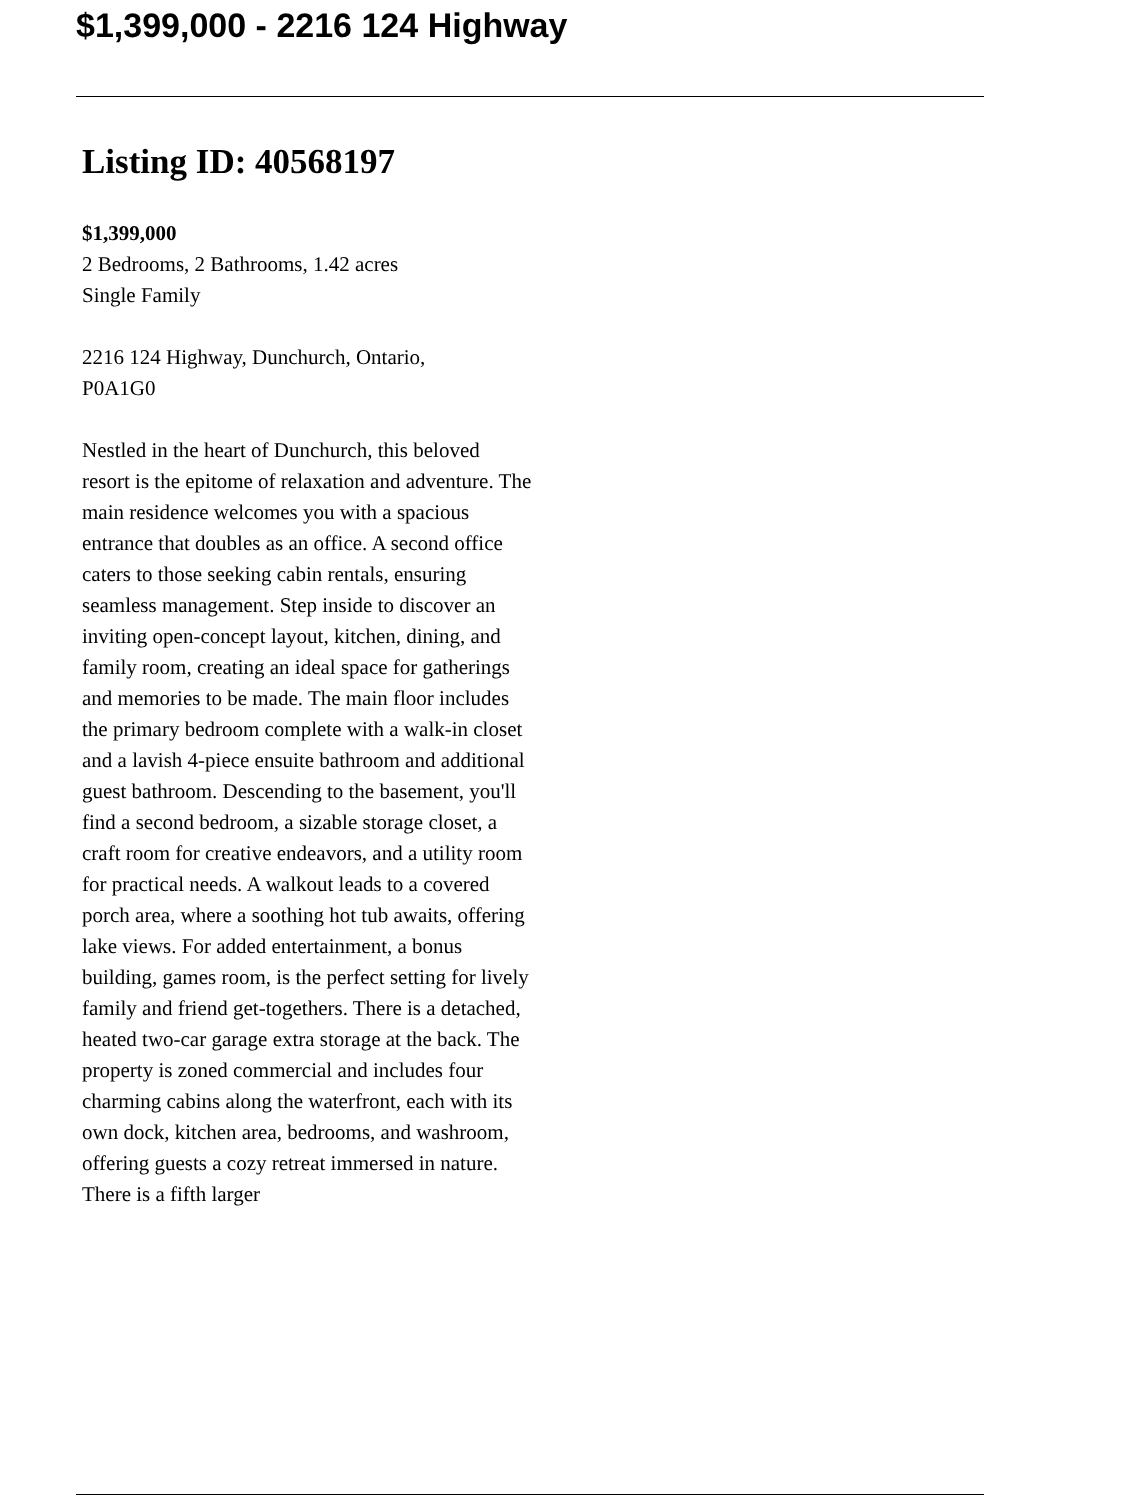$1,399,000 - 2216 124 Highway
Listing ID: 40568197
$1,399,000
2 Bedrooms, 2 Bathrooms, 1.42 acres
Single Family
2216 124 Highway, Dunchurch, Ontario,
P0A1G0
Nestled in the heart of Dunchurch, this beloved resort is the epitome of relaxation and adventure. The main residence welcomes you with a spacious entrance that doubles as an office. A second office caters to those seeking cabin rentals, ensuring seamless management. Step inside to discover an inviting open-concept layout, kitchen, dining, and family room, creating an ideal space for gatherings and memories to be made. The main floor includes the primary bedroom complete with a walk-in closet and a lavish 4-piece ensuite bathroom and additional guest bathroom. Descending to the basement, you'll find a second bedroom, a sizable storage closet, a craft room for creative endeavors, and a utility room for practical needs. A walkout leads to a covered porch area, where a soothing hot tub awaits, offering lake views. For added entertainment, a bonus building, games room, is the perfect setting for lively family and friend get-togethers. There is a detached, heated two-car garage extra storage at the back. The property is zoned commercial and includes four charming cabins along the waterfront, each with its own dock, kitchen area, bedrooms, and washroom, offering guests a cozy retreat immersed in nature. There is a fifth larger